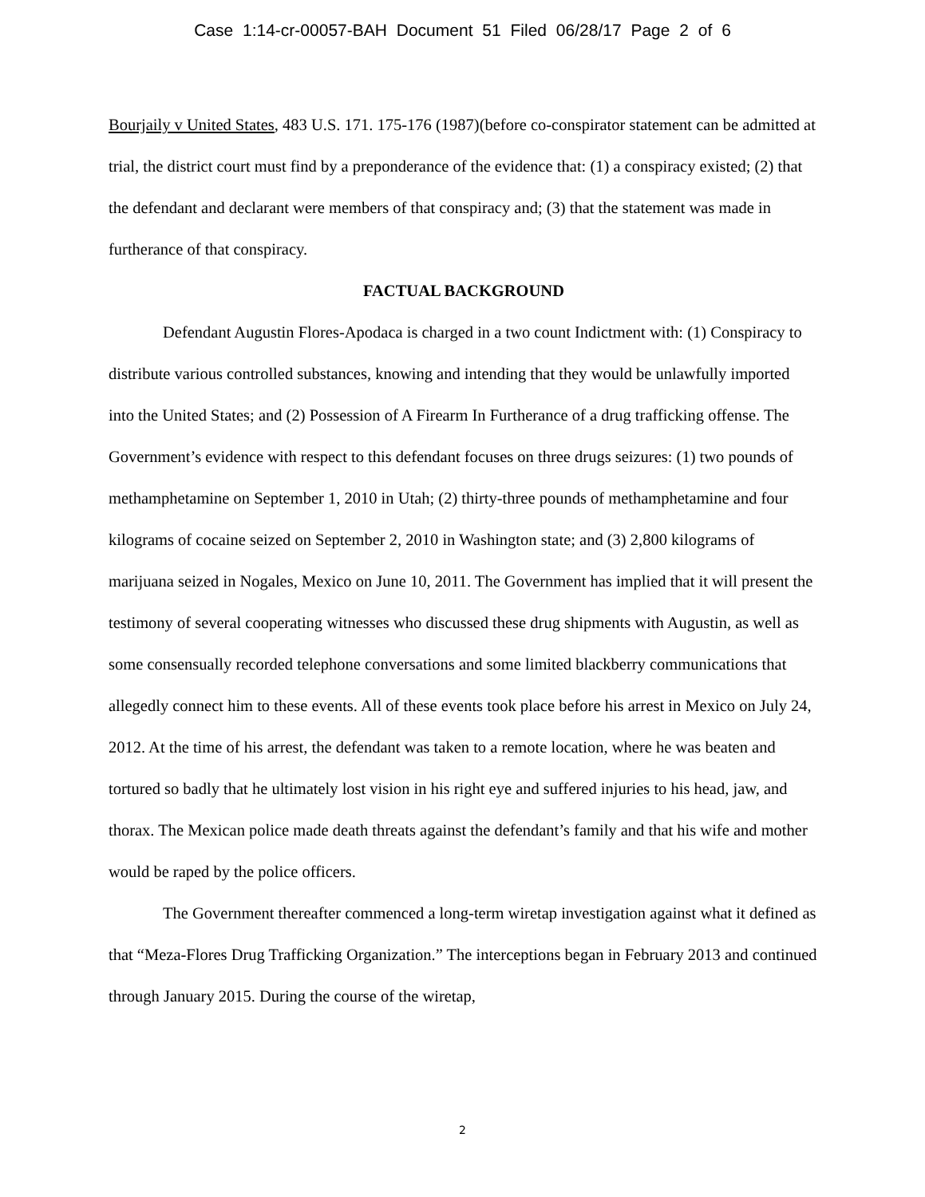Case 1:14-cr-00057-BAH Document 51 Filed 06/28/17 Page 2 of 6
Bourjaily v United States, 483 U.S. 171. 175-176 (1987)(before co-conspirator statement can be admitted at trial, the district court must find by a preponderance of the evidence that: (1) a conspiracy existed; (2) that the defendant and declarant were members of that conspiracy and; (3) that the statement was made in furtherance of that conspiracy.
FACTUAL BACKGROUND
Defendant Augustin Flores-Apodaca is charged in a two count Indictment with: (1) Conspiracy to distribute various controlled substances, knowing and intending that they would be unlawfully imported into the United States; and (2) Possession of A Firearm In Furtherance of a drug trafficking offense. The Government’s evidence with respect to this defendant focuses on three drugs seizures: (1) two pounds of methamphetamine on September 1, 2010 in Utah; (2) thirty-three pounds of methamphetamine and four kilograms of cocaine seized on September 2, 2010 in Washington state; and (3) 2,800 kilograms of marijuana seized in Nogales, Mexico on June 10, 2011. The Government has implied that it will present the testimony of several cooperating witnesses who discussed these drug shipments with Augustin, as well as some consensually recorded telephone conversations and some limited blackberry communications that allegedly connect him to these events. All of these events took place before his arrest in Mexico on July 24, 2012. At the time of his arrest, the defendant was taken to a remote location, where he was beaten and tortured so badly that he ultimately lost vision in his right eye and suffered injuries to his head, jaw, and thorax. The Mexican police made death threats against the defendant’s family and that his wife and mother would be raped by the police officers.
The Government thereafter commenced a long-term wiretap investigation against what it defined as that “Meza-Flores Drug Trafficking Organization.” The interceptions began in February 2013 and continued through January 2015. During the course of the wiretap,
2